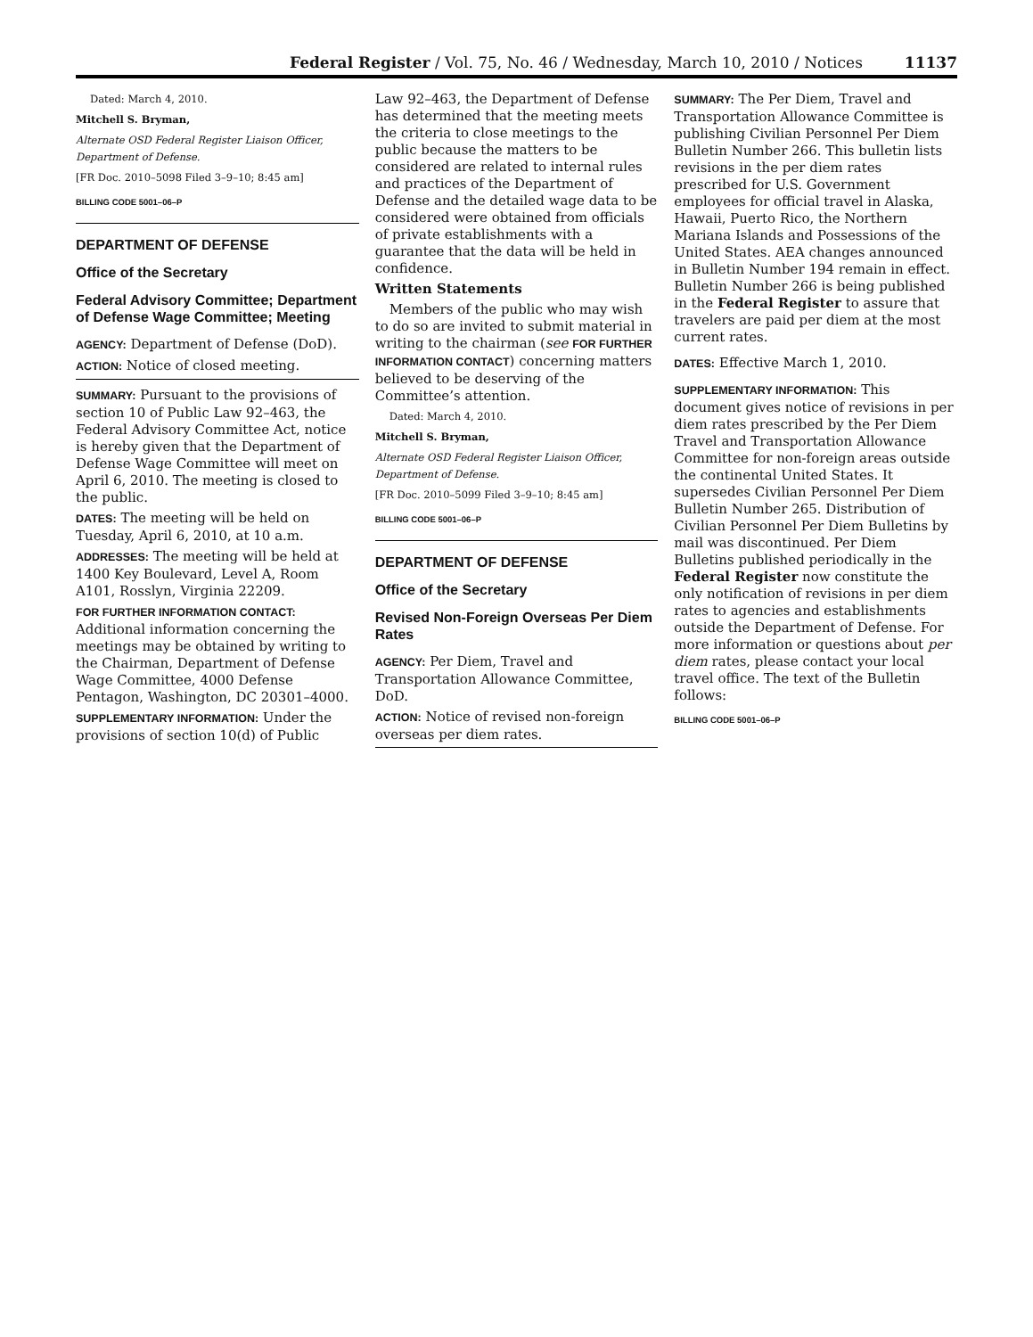Federal Register / Vol. 75, No. 46 / Wednesday, March 10, 2010 / Notices 11137
Dated: March 4, 2010.
Mitchell S. Bryman,
Alternate OSD Federal Register Liaison Officer, Department of Defense.
[FR Doc. 2010–5098 Filed 3–9–10; 8:45 am]
BILLING CODE 5001–06–P
DEPARTMENT OF DEFENSE
Office of the Secretary
Federal Advisory Committee; Department of Defense Wage Committee; Meeting
AGENCY: Department of Defense (DoD).
ACTION: Notice of closed meeting.
SUMMARY: Pursuant to the provisions of section 10 of Public Law 92–463, the Federal Advisory Committee Act, notice is hereby given that the Department of Defense Wage Committee will meet on April 6, 2010. The meeting is closed to the public.
DATES: The meeting will be held on Tuesday, April 6, 2010, at 10 a.m.
ADDRESSES: The meeting will be held at 1400 Key Boulevard, Level A, Room A101, Rosslyn, Virginia 22209.
FOR FURTHER INFORMATION CONTACT: Additional information concerning the meetings may be obtained by writing to the Chairman, Department of Defense Wage Committee, 4000 Defense Pentagon, Washington, DC 20301–4000.
SUPPLEMENTARY INFORMATION: Under the provisions of section 10(d) of Public
Law 92–463, the Department of Defense has determined that the meeting meets the criteria to close meetings to the public because the matters to be considered are related to internal rules and practices of the Department of Defense and the detailed wage data to be considered were obtained from officials of private establishments with a guarantee that the data will be held in confidence.
Written Statements
Members of the public who may wish to do so are invited to submit material in writing to the chairman (see FOR FURTHER INFORMATION CONTACT) concerning matters believed to be deserving of the Committee’s attention.
Dated: March 4, 2010.
Mitchell S. Bryman,
Alternate OSD Federal Register Liaison Officer, Department of Defense.
[FR Doc. 2010–5099 Filed 3–9–10; 8:45 am]
BILLING CODE 5001–06–P
DEPARTMENT OF DEFENSE
Office of the Secretary
Revised Non-Foreign Overseas Per Diem Rates
AGENCY: Per Diem, Travel and Transportation Allowance Committee, DoD.
ACTION: Notice of revised non-foreign overseas per diem rates.
SUMMARY: The Per Diem, Travel and Transportation Allowance Committee is publishing Civilian Personnel Per Diem Bulletin Number 266. This bulletin lists revisions in the per diem rates prescribed for U.S. Government employees for official travel in Alaska, Hawaii, Puerto Rico, the Northern Mariana Islands and Possessions of the United States. AEA changes announced in Bulletin Number 194 remain in effect. Bulletin Number 266 is being published in the Federal Register to assure that travelers are paid per diem at the most current rates.
DATES: Effective March 1, 2010.
SUPPLEMENTARY INFORMATION: This document gives notice of revisions in per diem rates prescribed by the Per Diem Travel and Transportation Allowance Committee for non-foreign areas outside the continental United States. It supersedes Civilian Personnel Per Diem Bulletin Number 265. Distribution of Civilian Personnel Per Diem Bulletins by mail was discontinued. Per Diem Bulletins published periodically in the Federal Register now constitute the only notification of revisions in per diem rates to agencies and establishments outside the Department of Defense. For more information or questions about per diem rates, please contact your local travel office. The text of the Bulletin follows:
BILLING CODE 5001–06–P